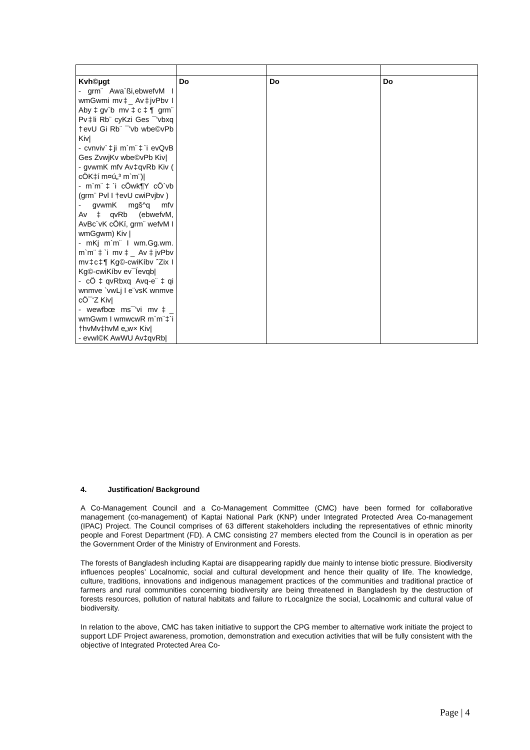| Kvh©µgt - grm¨ Awa`ßi,ebwefvM I wmGwmi mv‡_ Av‡jvPbv I Aby‡gv`b mv‡c‡¶ grm¨ Pv‡li Rb¨ cyKzi Ges ¯'vbxq †evU Gi Rb¨ ¯'vb wbe©vPb Kiv/ - cvnviv`‡ji m`m¨‡`i evQvB Ges ZvwjKv wbe©vPb Kiv/ - gvwmK mfv Av‡qvRb Kiv ( cÖK‡í m¤ú„³ m`m¨)/ - m`m¨‡`i cÖwk¶Y cÖ`vb (grm¨ Pvl I †evU cwiPvjbv ) - gvwmK mgš^q mfv Av‡qvRb (ebwefvM, AvBc¨vK cÖKí, grm¨ wefvM I wmGgwm) Kiv / - mKj m`m¨ I wm.Gg.wm. m`m¨‡`i mv‡_ Av‡jvPbv mv‡c‡¶ Kg©-cwiKíbv ˆZix I Kg©-cwiKíbv ev¯Íevqb/ - cÖ‡qvRbxq Avq-e¨‡qi wnmve `vwLj I e¨vsK wnmve cÖ¯‘Z Kiv/ - wewfbœ ms¯'vi mv‡_ wmGwm I wmwcwR m`m¨‡`i †hvMv‡hvM e„w× Kiv/ - evwl©K AwWU Av‡qvRb/ | Do | Do | Do |
4. Justification/ Background
A Co-Management Council and a Co-Management Committee (CMC) have been formed for collaborative management (co-management) of Kaptai National Park (KNP) under Integrated Protected Area Co-management (IPAC) Project. The Council comprises of 63 different stakeholders including the representatives of ethnic minority people and Forest Department (FD). A CMC consisting 27 members elected from the Council is in operation as per the Government Order of the Ministry of Environment and Forests.
The forests of Bangladesh including Kaptai are disappearing rapidly due mainly to intense biotic pressure. Biodiversity influences peoples’ Localnomic, social and cultural development and hence their quality of life. The knowledge, culture, traditions, innovations and indigenous management practices of the communities and traditional practice of farmers and rural communities concerning biodiversity are being threatened in Bangladesh by the destruction of forests resources, pollution of natural habitats and failure to rLocalgnize the social, Localnomic and cultural value of biodiversity.
In relation to the above, CMC has taken initiative to support the CPG member to alternative work initiate the project to support LDF Project awareness, promotion, demonstration and execution activities that will be fully consistent with the objective of Integrated Protected Area Co-
Page | 4